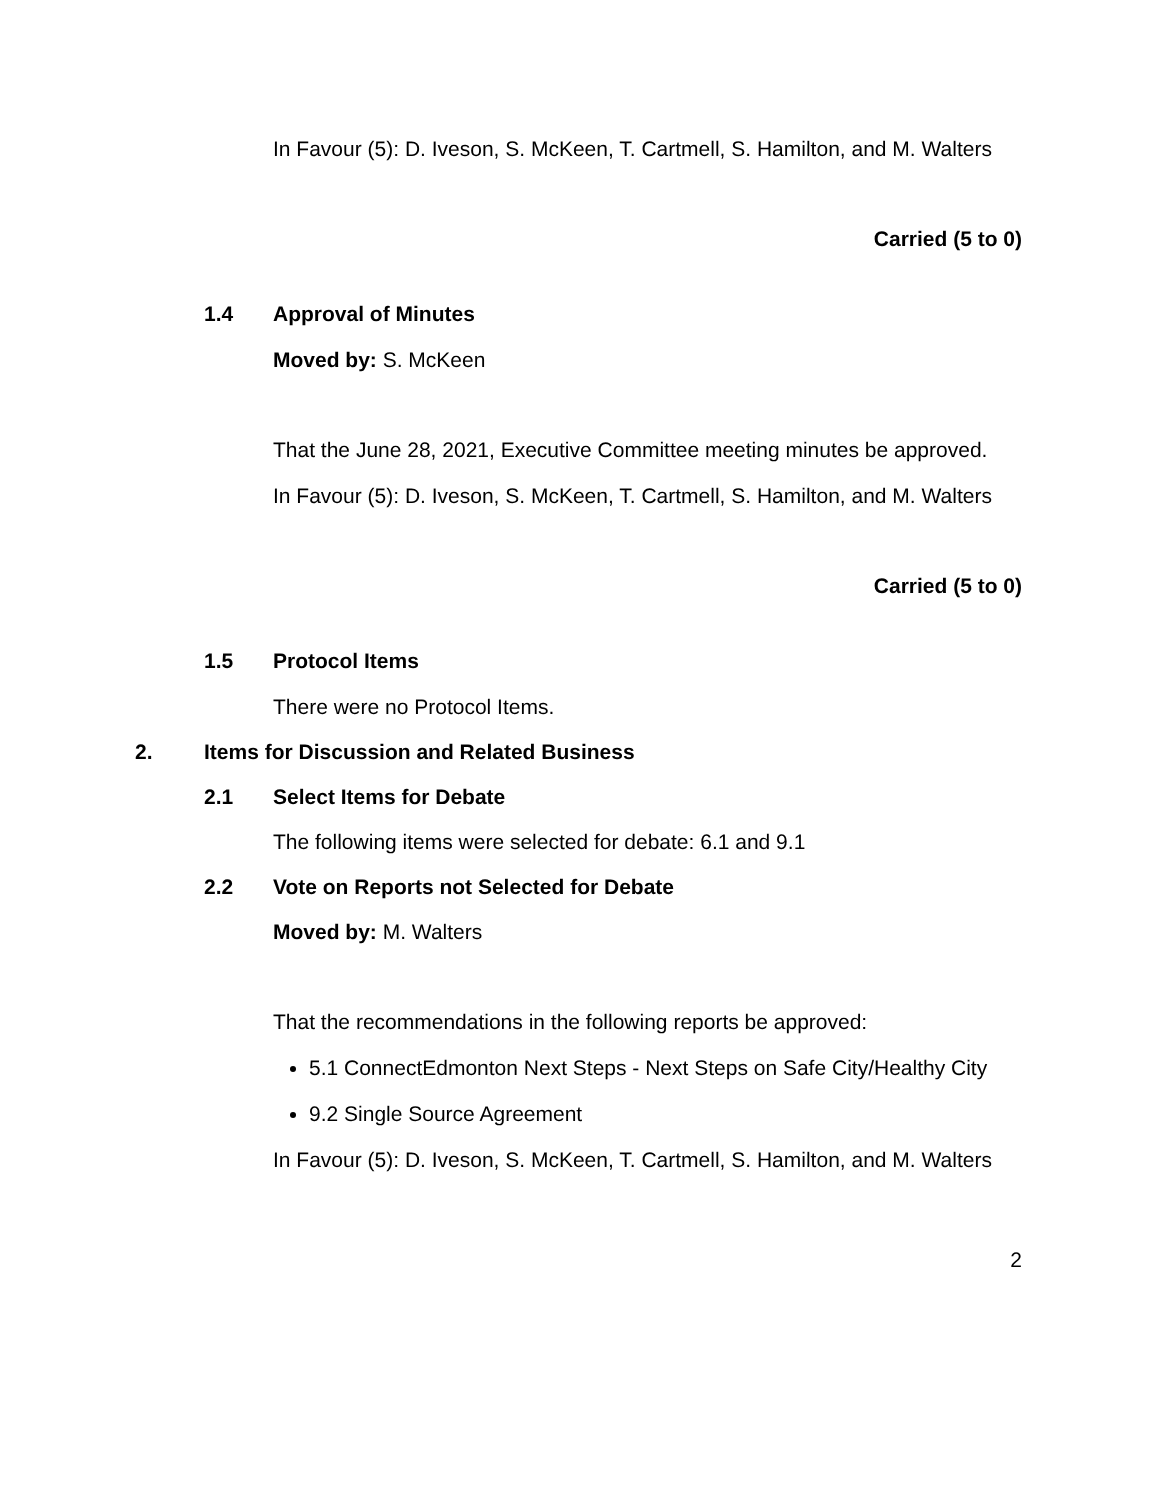In Favour (5): D. Iveson, S. McKeen, T. Cartmell, S. Hamilton, and M. Walters
Carried (5 to 0)
1.4 Approval of Minutes
Moved by: S. McKeen
That the June 28, 2021, Executive Committee meeting minutes be approved.
In Favour (5): D. Iveson, S. McKeen, T. Cartmell, S. Hamilton, and M. Walters
Carried (5 to 0)
1.5 Protocol Items
There were no Protocol Items.
2. Items for Discussion and Related Business
2.1 Select Items for Debate
The following items were selected for debate: 6.1 and 9.1
2.2 Vote on Reports not Selected for Debate
Moved by: M. Walters
That the recommendations in the following reports be approved:
5.1 ConnectEdmonton Next Steps - Next Steps on Safe City/Healthy City
9.2 Single Source Agreement
In Favour (5): D. Iveson, S. McKeen, T. Cartmell, S. Hamilton, and M. Walters
2